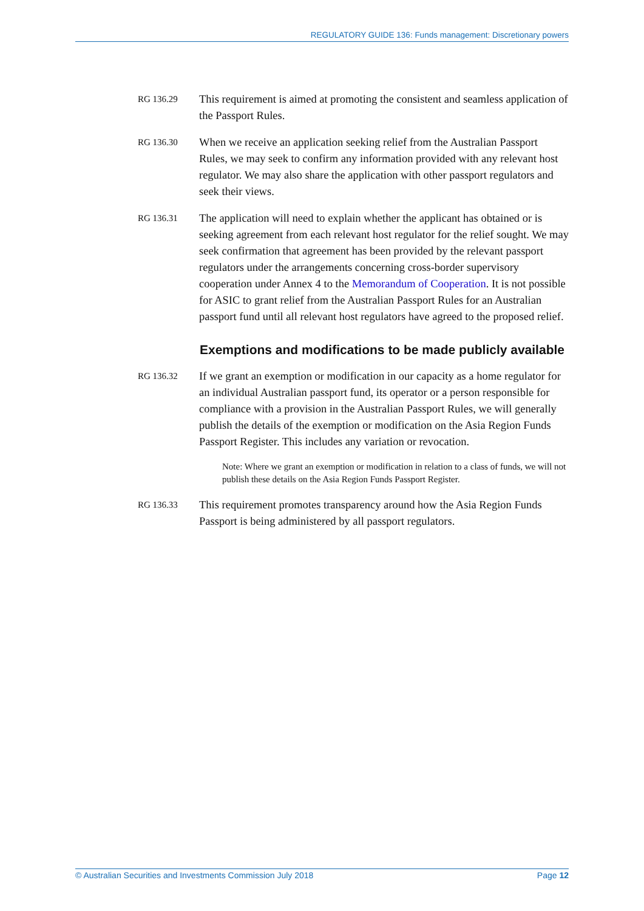REGULATORY GUIDE 136: Funds management: Discretionary powers
RG 136.29
This requirement is aimed at promoting the consistent and seamless application of the Passport Rules.
RG 136.30
When we receive an application seeking relief from the Australian Passport Rules, we may seek to confirm any information provided with any relevant host regulator. We may also share the application with other passport regulators and seek their views.
RG 136.31
The application will need to explain whether the applicant has obtained or is seeking agreement from each relevant host regulator for the relief sought. We may seek confirmation that agreement has been provided by the relevant passport regulators under the arrangements concerning cross-border supervisory cooperation under Annex 4 to the Memorandum of Cooperation. It is not possible for ASIC to grant relief from the Australian Passport Rules for an Australian passport fund until all relevant host regulators have agreed to the proposed relief.
Exemptions and modifications to be made publicly available
RG 136.32
If we grant an exemption or modification in our capacity as a home regulator for an individual Australian passport fund, its operator or a person responsible for compliance with a provision in the Australian Passport Rules, we will generally publish the details of the exemption or modification on the Asia Region Funds Passport Register. This includes any variation or revocation.
Note: Where we grant an exemption or modification in relation to a class of funds, we will not publish these details on the Asia Region Funds Passport Register.
RG 136.33
This requirement promotes transparency around how the Asia Region Funds Passport is being administered by all passport regulators.
© Australian Securities and Investments Commission July 2018 Page 12